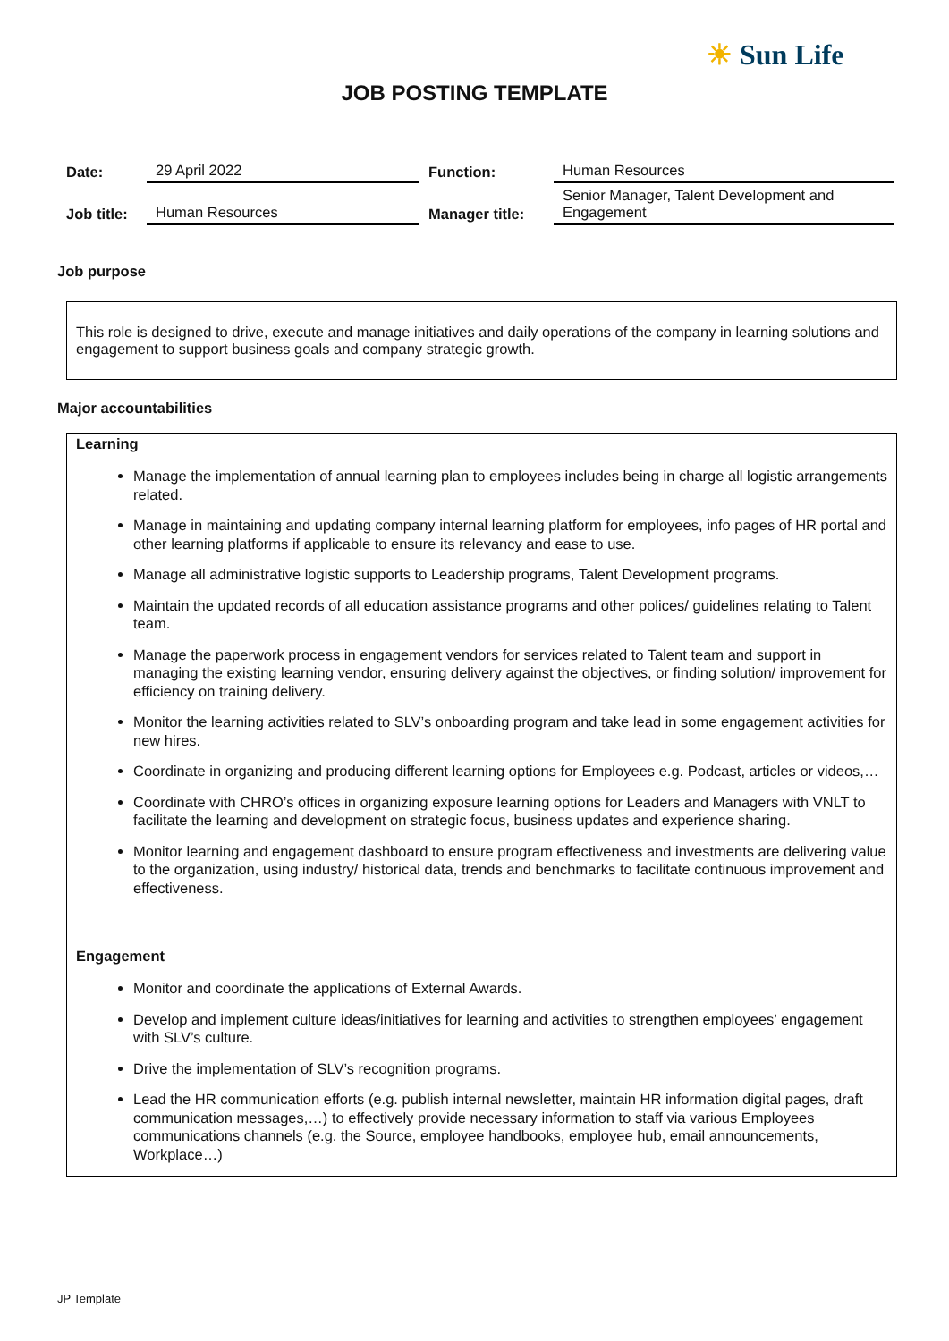☀ Sun Life
JOB POSTING TEMPLATE
| Date: | 29 April 2022 | Function: | Human Resources |
| Job title: | Human Resources | Manager title: | Senior Manager, Talent Development and Engagement |
Job purpose
This role is designed to drive, execute and manage initiatives and daily operations of the company in learning solutions and engagement to support business goals and company strategic growth.
Major accountabilities
Learning
Manage the implementation of annual learning plan to employees includes being in charge all logistic arrangements related.
Manage in maintaining and updating company internal learning platform for employees, info pages of HR portal and other learning platforms if applicable to ensure its relevancy and ease to use.
Manage all administrative logistic supports to Leadership programs, Talent Development programs.
Maintain the updated records of all education assistance programs and other polices/ guidelines relating to Talent team.
Manage the paperwork process in engagement vendors for services related to Talent team and support in managing the existing learning vendor, ensuring delivery against the objectives, or finding solution/ improvement for efficiency on training delivery.
Monitor the learning activities related to SLV’s onboarding program and take lead in some engagement activities for new hires.
Coordinate in organizing and producing different learning options for Employees e.g. Podcast, articles or videos,…
Coordinate with CHRO’s offices in organizing exposure learning options for Leaders and Managers with VNLT to facilitate the learning and development on strategic focus, business updates and experience sharing.
Monitor learning and engagement dashboard to ensure program effectiveness and investments are delivering value to the organization, using industry/ historical data, trends and benchmarks to facilitate continuous improvement and effectiveness.
Engagement
Monitor and coordinate the applications of External Awards.
Develop and implement culture ideas/initiatives for learning and activities to strengthen employees’ engagement with SLV’s culture.
Drive the implementation of SLV’s recognition programs.
Lead the HR communication efforts (e.g. publish internal newsletter, maintain HR information digital pages, draft communication messages,…) to effectively provide necessary information to staff via various Employees communications channels (e.g. the Source, employee handbooks, employee hub, email announcements, Workplace…)
JP Template